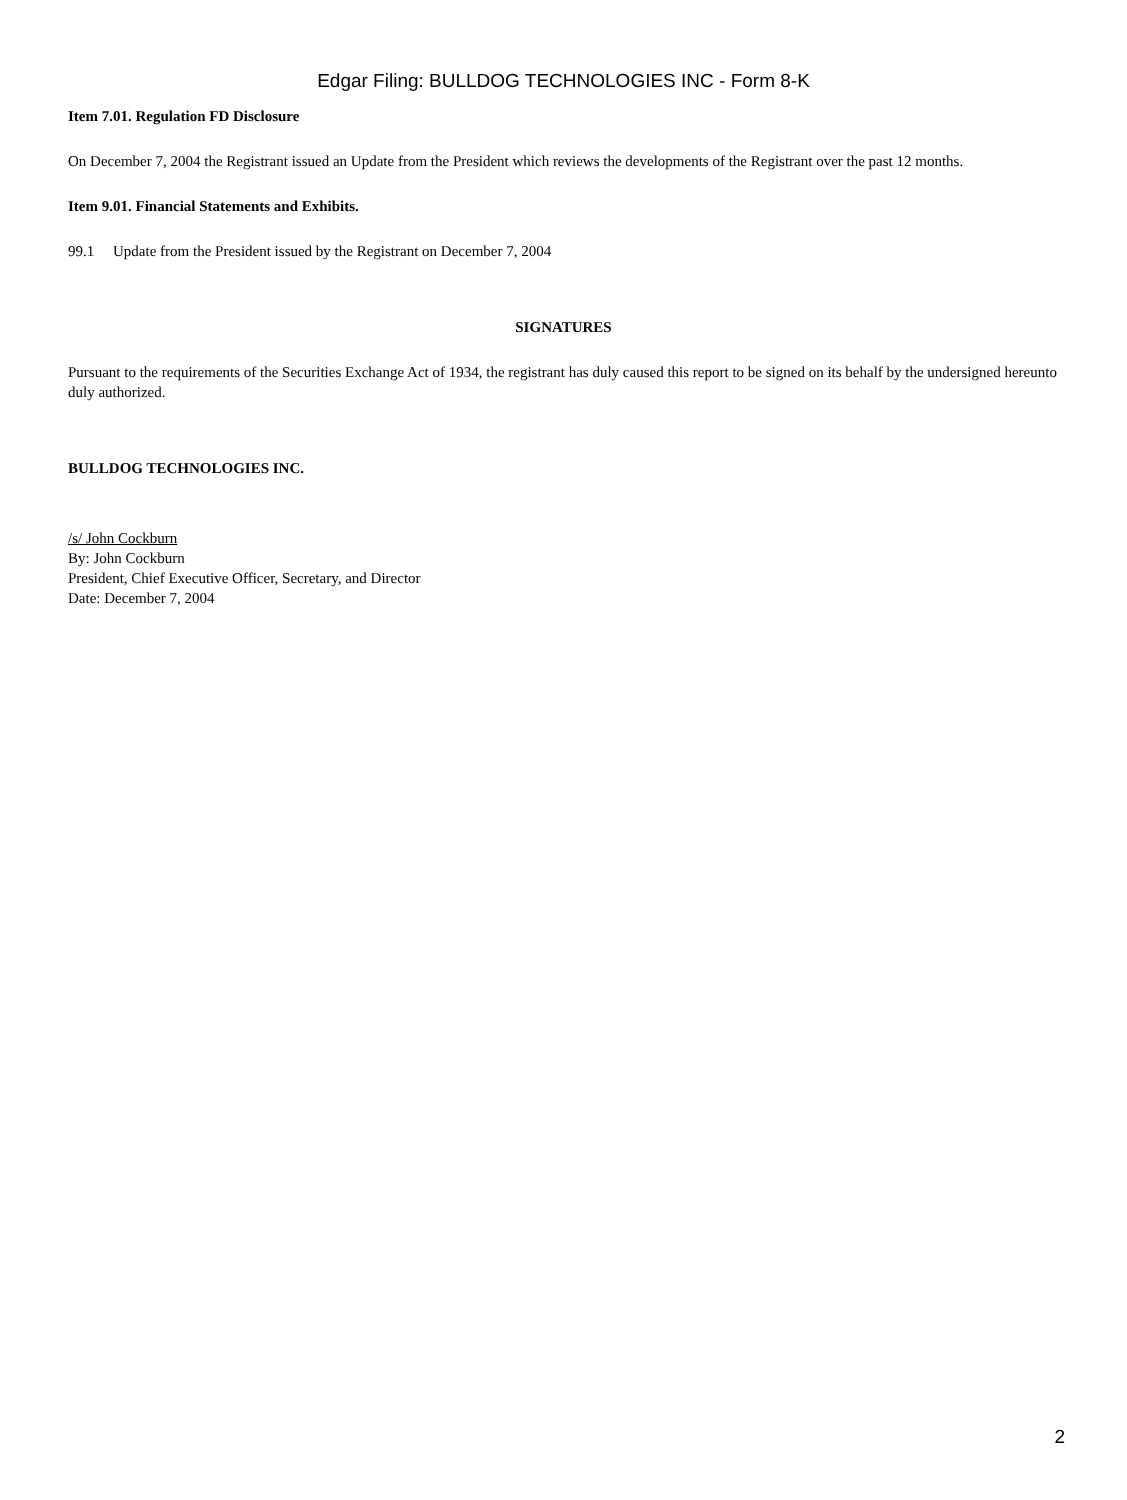Edgar Filing: BULLDOG TECHNOLOGIES INC - Form 8-K
Item 7.01. Regulation FD Disclosure
On December 7, 2004 the Registrant issued an Update from the President which reviews the developments of the Registrant over the past 12 months.
Item 9.01. Financial Statements and Exhibits.
99.1 Update from the President issued by the Registrant on December 7, 2004
SIGNATURES
Pursuant to the requirements of the Securities Exchange Act of 1934, the registrant has duly caused this report to be signed on its behalf by the undersigned hereunto duly authorized.
BULLDOG TECHNOLOGIES INC.
/s/ John Cockburn
By: John Cockburn
President, Chief Executive Officer, Secretary, and Director
Date: December 7, 2004
2